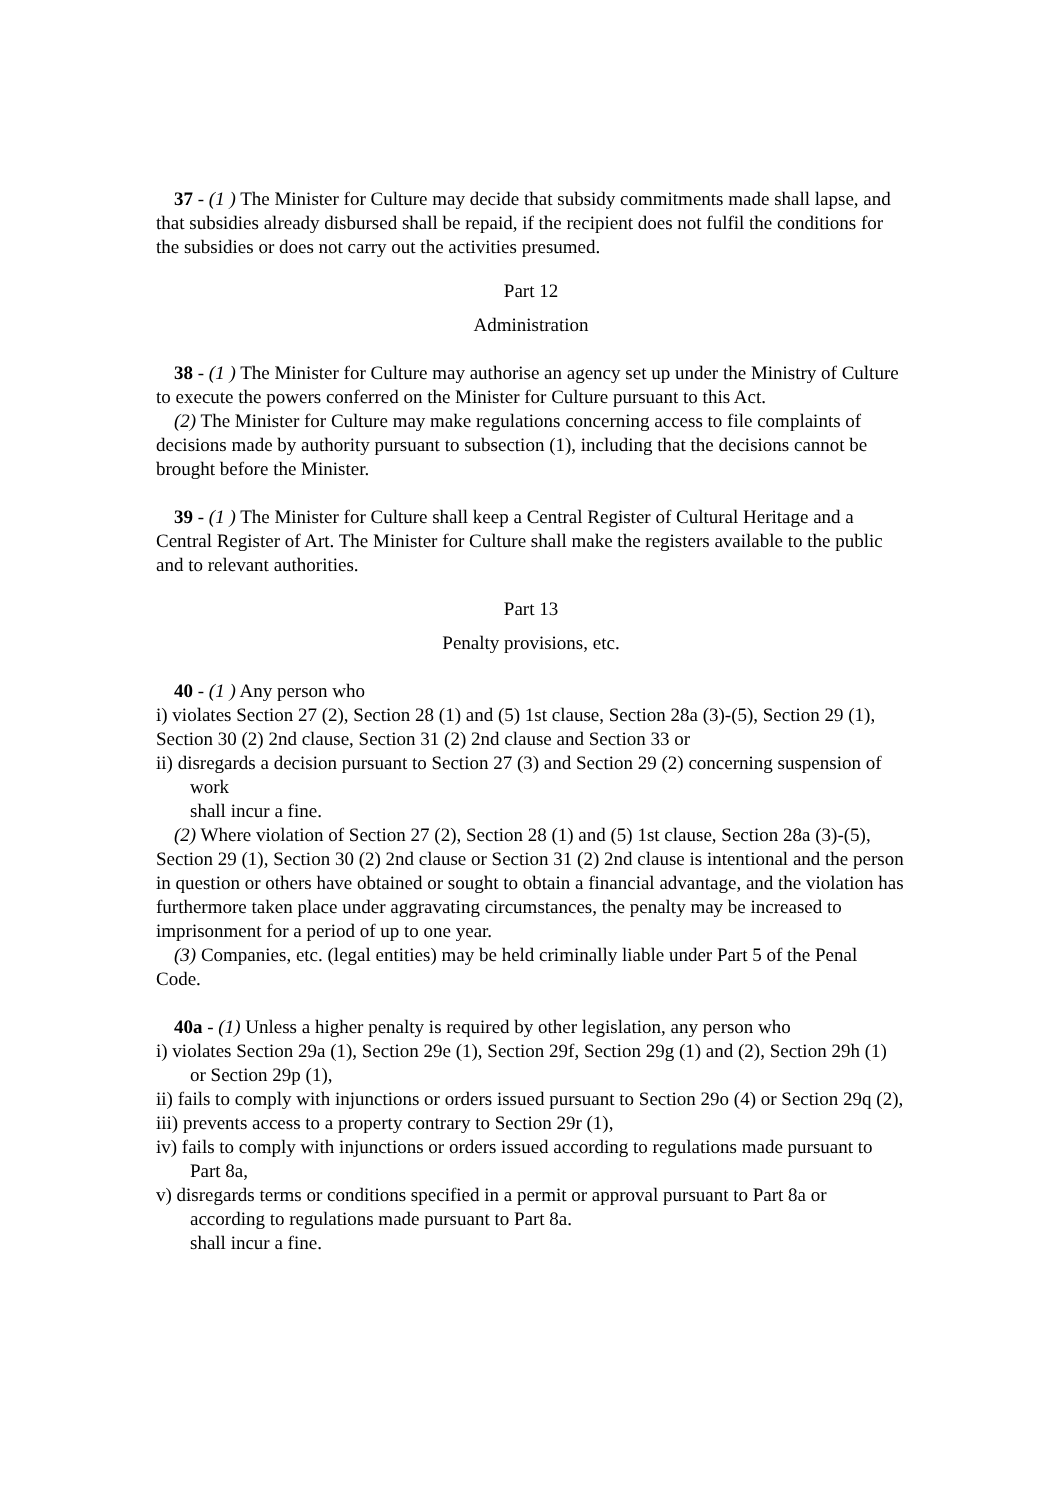37 - (1 ) The Minister for Culture may decide that subsidy commitments made shall lapse, and that subsidies already disbursed shall be repaid, if the recipient does not fulfil the conditions for the subsidies or does not carry out the activities presumed.
Part 12
Administration
38 - (1 ) The Minister for Culture may authorise an agency set up under the Ministry of Culture to execute the powers conferred on the Minister for Culture pursuant to this Act.
(2) The Minister for Culture may make regulations concerning access to file complaints of decisions made by authority pursuant to subsection (1), including that the decisions cannot be brought before the Minister.
39 - (1 ) The Minister for Culture shall keep a Central Register of Cultural Heritage and a Central Register of Art. The Minister for Culture shall make the registers available to the public and to relevant authorities.
Part 13
Penalty provisions, etc.
40 - (1 ) Any person who
i) violates Section 27 (2), Section 28 (1) and (5) 1st clause, Section 28a (3)-(5), Section 29 (1), Section 30 (2) 2nd clause, Section 31 (2) 2nd clause and Section 33 or
ii) disregards a decision pursuant to Section 27 (3) and Section 29 (2) concerning suspension of work
shall incur a fine.
(2) Where violation of Section 27 (2), Section 28 (1) and (5) 1st clause, Section 28a (3)-(5), Section 29 (1), Section 30 (2) 2nd clause or Section 31 (2) 2nd clause is intentional and the person in question or others have obtained or sought to obtain a financial advantage, and the violation has furthermore taken place under aggravating circumstances, the penalty may be increased to imprisonment for a period of up to one year.
(3) Companies, etc. (legal entities) may be held criminally liable under Part 5 of the Penal Code.
40a - (1) Unless a higher penalty is required by other legislation, any person who
i) violates Section 29a (1), Section 29e (1), Section 29f, Section 29g (1) and (2), Section 29h (1) or Section 29p (1),
ii) fails to comply with injunctions or orders issued pursuant to Section 29o (4) or Section 29q (2),
iii) prevents access to a property contrary to Section 29r (1),
iv) fails to comply with injunctions or orders issued according to regulations made pursuant to Part 8a,
v) disregards terms or conditions specified in a permit or approval pursuant to Part 8a or according to regulations made pursuant to Part 8a.
shall incur a fine.